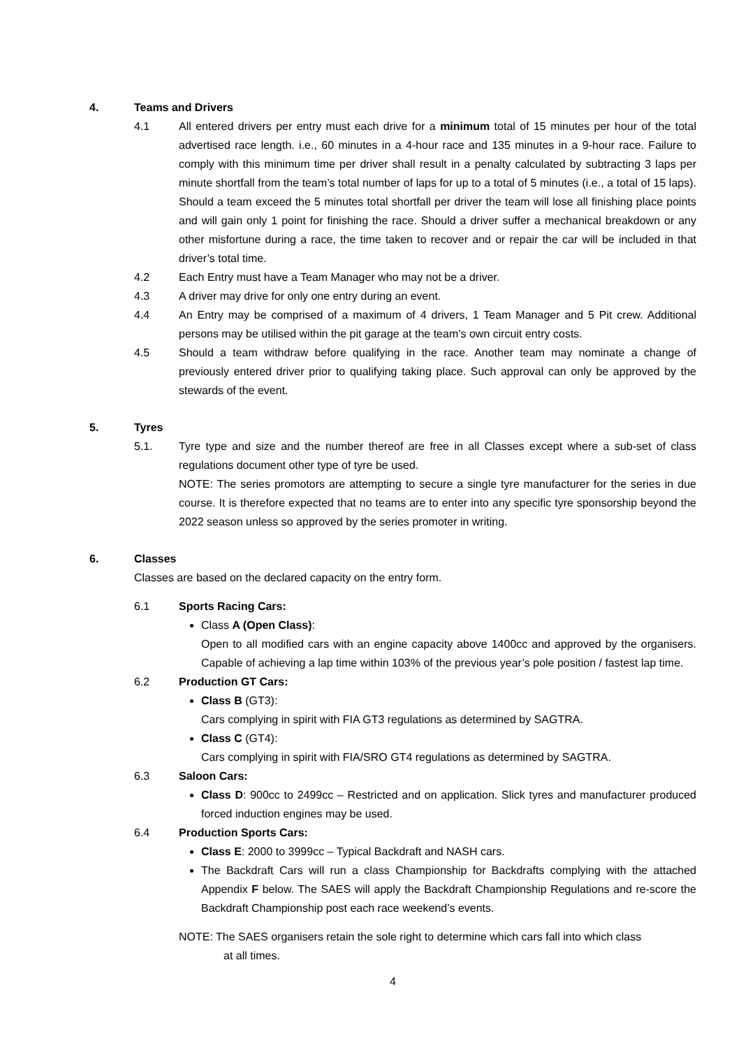4. Teams and Drivers
4.1 All entered drivers per entry must each drive for a minimum total of 15 minutes per hour of the total advertised race length. i.e., 60 minutes in a 4-hour race and 135 minutes in a 9-hour race. Failure to comply with this minimum time per driver shall result in a penalty calculated by subtracting 3 laps per minute shortfall from the team’s total number of laps for up to a total of 5 minutes (i.e., a total of 15 laps). Should a team exceed the 5 minutes total shortfall per driver the team will lose all finishing place points and will gain only 1 point for finishing the race. Should a driver suffer a mechanical breakdown or any other misfortune during a race, the time taken to recover and or repair the car will be included in that driver’s total time.
4.2 Each Entry must have a Team Manager who may not be a driver.
4.3 A driver may drive for only one entry during an event.
4.4 An Entry may be comprised of a maximum of 4 drivers, 1 Team Manager and 5 Pit crew. Additional persons may be utilised within the pit garage at the team’s own circuit entry costs.
4.5 Should a team withdraw before qualifying in the race. Another team may nominate a change of previously entered driver prior to qualifying taking place. Such approval can only be approved by the stewards of the event.
5. Tyres
5.1. Tyre type and size and the number thereof are free in all Classes except where a sub-set of class regulations document other type of tyre be used.
NOTE: The series promotors are attempting to secure a single tyre manufacturer for the series in due course. It is therefore expected that no teams are to enter into any specific tyre sponsorship beyond the 2022 season unless so approved by the series promoter in writing.
6. Classes
Classes are based on the declared capacity on the entry form.
6.1 Sports Racing Cars:
Class A (Open Class):
Open to all modified cars with an engine capacity above 1400cc and approved by the organisers. Capable of achieving a lap time within 103% of the previous year’s pole position / fastest lap time.
6.2 Production GT Cars:
Class B (GT3):
Cars complying in spirit with FIA GT3 regulations as determined by SAGTRA.
Class C (GT4):
Cars complying in spirit with FIA/SRO GT4 regulations as determined by SAGTRA.
6.3 Saloon Cars:
Class D: 900cc to 2499cc – Restricted and on application. Slick tyres and manufacturer produced forced induction engines may be used.
6.4 Production Sports Cars:
Class E: 2000 to 3999cc – Typical Backdraft and NASH cars.
The Backdraft Cars will run a class Championship for Backdrafts complying with the attached Appendix F below. The SAES will apply the Backdraft Championship Regulations and re-score the Backdraft Championship post each race weekend’s events.
NOTE: The SAES organisers retain the sole right to determine which cars fall into which class
at all times.
4